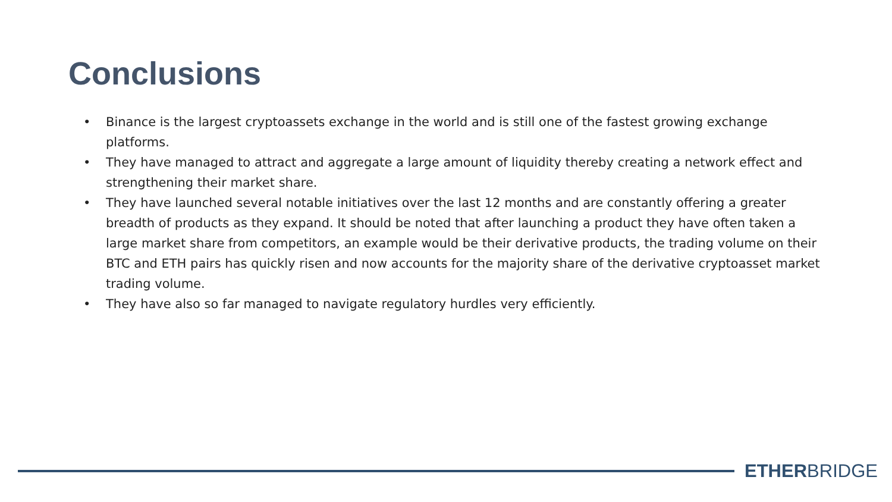Conclusions
• Binance is the largest cryptoassets exchange in the world and is still one of the fastest growing exchange platforms.
• They have managed to attract and aggregate a large amount of liquidity thereby creating a network effect and strengthening their market share.
• They have launched several notable initiatives over the last 12 months and are constantly offering a greater breadth of products as they expand. It should be noted that after launching a product they have often taken a large market share from competitors, an example would be their derivative products, the trading volume on their BTC and ETH pairs has quickly risen and now accounts for the majority share of the derivative cryptoasset market trading volume.
• They have also so far managed to navigate regulatory hurdles very efficiently.
ETHERBRIDGE